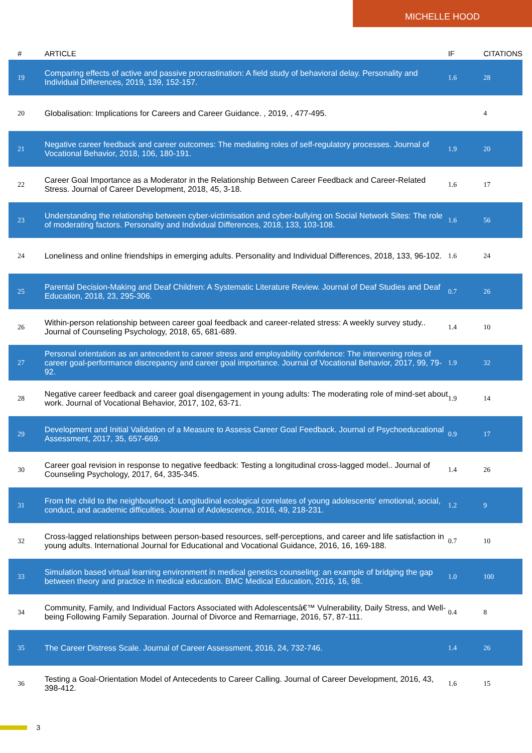MICHELLE HOOD
| # | ARTICLE | IF | CITATIONS |
| --- | --- | --- | --- |
| 19 | Comparing effects of active and passive procrastination: A field study of behavioral delay. Personality and Individual Differences, 2019, 139, 152-157. | 1.6 | 28 |
| 20 | Globalisation: Implications for Careers and Career Guidance. , 2019, , 477-495. | | 4 |
| 21 | Negative career feedback and career outcomes: The mediating roles of self-regulatory processes. Journal of Vocational Behavior, 2018, 106, 180-191. | 1.9 | 20 |
| 22 | Career Goal Importance as a Moderator in the Relationship Between Career Feedback and Career-Related Stress. Journal of Career Development, 2018, 45, 3-18. | 1.6 | 17 |
| 23 | Understanding the relationship between cyber-victimisation and cyber-bullying on Social Network Sites: The role of moderating factors. Personality and Individual Differences, 2018, 133, 103-108. | 1.6 | 56 |
| 24 | Loneliness and online friendships in emerging adults. Personality and Individual Differences, 2018, 133, 96-102. | 1.6 | 24 |
| 25 | Parental Decision-Making and Deaf Children: A Systematic Literature Review. Journal of Deaf Studies and Deaf Education, 2018, 23, 295-306. | 0.7 | 26 |
| 26 | Within-person relationship between career goal feedback and career-related stress: A weekly survey study.. Journal of Counseling Psychology, 2018, 65, 681-689. | 1.4 | 10 |
| 27 | Personal orientation as an antecedent to career stress and employability confidence: The intervening roles of career goal-performance discrepancy and career goal importance. Journal of Vocational Behavior, 2017, 99, 79-92. | 1.9 | 32 |
| 28 | Negative career feedback and career goal disengagement in young adults: The moderating role of mind-set about work. Journal of Vocational Behavior, 2017, 102, 63-71. | 1.9 | 14 |
| 29 | Development and Initial Validation of a Measure to Assess Career Goal Feedback. Journal of Psychoeducational Assessment, 2017, 35, 657-669. | 0.9 | 17 |
| 30 | Career goal revision in response to negative feedback: Testing a longitudinal cross-lagged model.. Journal of Counseling Psychology, 2017, 64, 335-345. | 1.4 | 26 |
| 31 | From the child to the neighbourhood: Longitudinal ecological correlates of young adolescents' emotional, social, conduct, and academic difficulties. Journal of Adolescence, 2016, 49, 218-231. | 1.2 | 9 |
| 32 | Cross-lagged relationships between person-based resources, self-perceptions, and career and life satisfaction in young adults. International Journal for Educational and Vocational Guidance, 2016, 16, 169-188. | 0.7 | 10 |
| 33 | Simulation based virtual learning environment in medical genetics counseling: an example of bridging the gap between theory and practice in medical education. BMC Medical Education, 2016, 16, 98. | 1.0 | 100 |
| 34 | Community, Family, and Individual Factors Associated with Adolescentsâ€™ Vulnerability, Daily Stress, and Well-being Following Family Separation. Journal of Divorce and Remarriage, 2016, 57, 87-111. | 0.4 | 8 |
| 35 | The Career Distress Scale. Journal of Career Assessment, 2016, 24, 732-746. | 1.4 | 26 |
| 36 | Testing a Goal-Orientation Model of Antecedents to Career Calling. Journal of Career Development, 2016, 43, 398-412. | 1.6 | 15 |
3